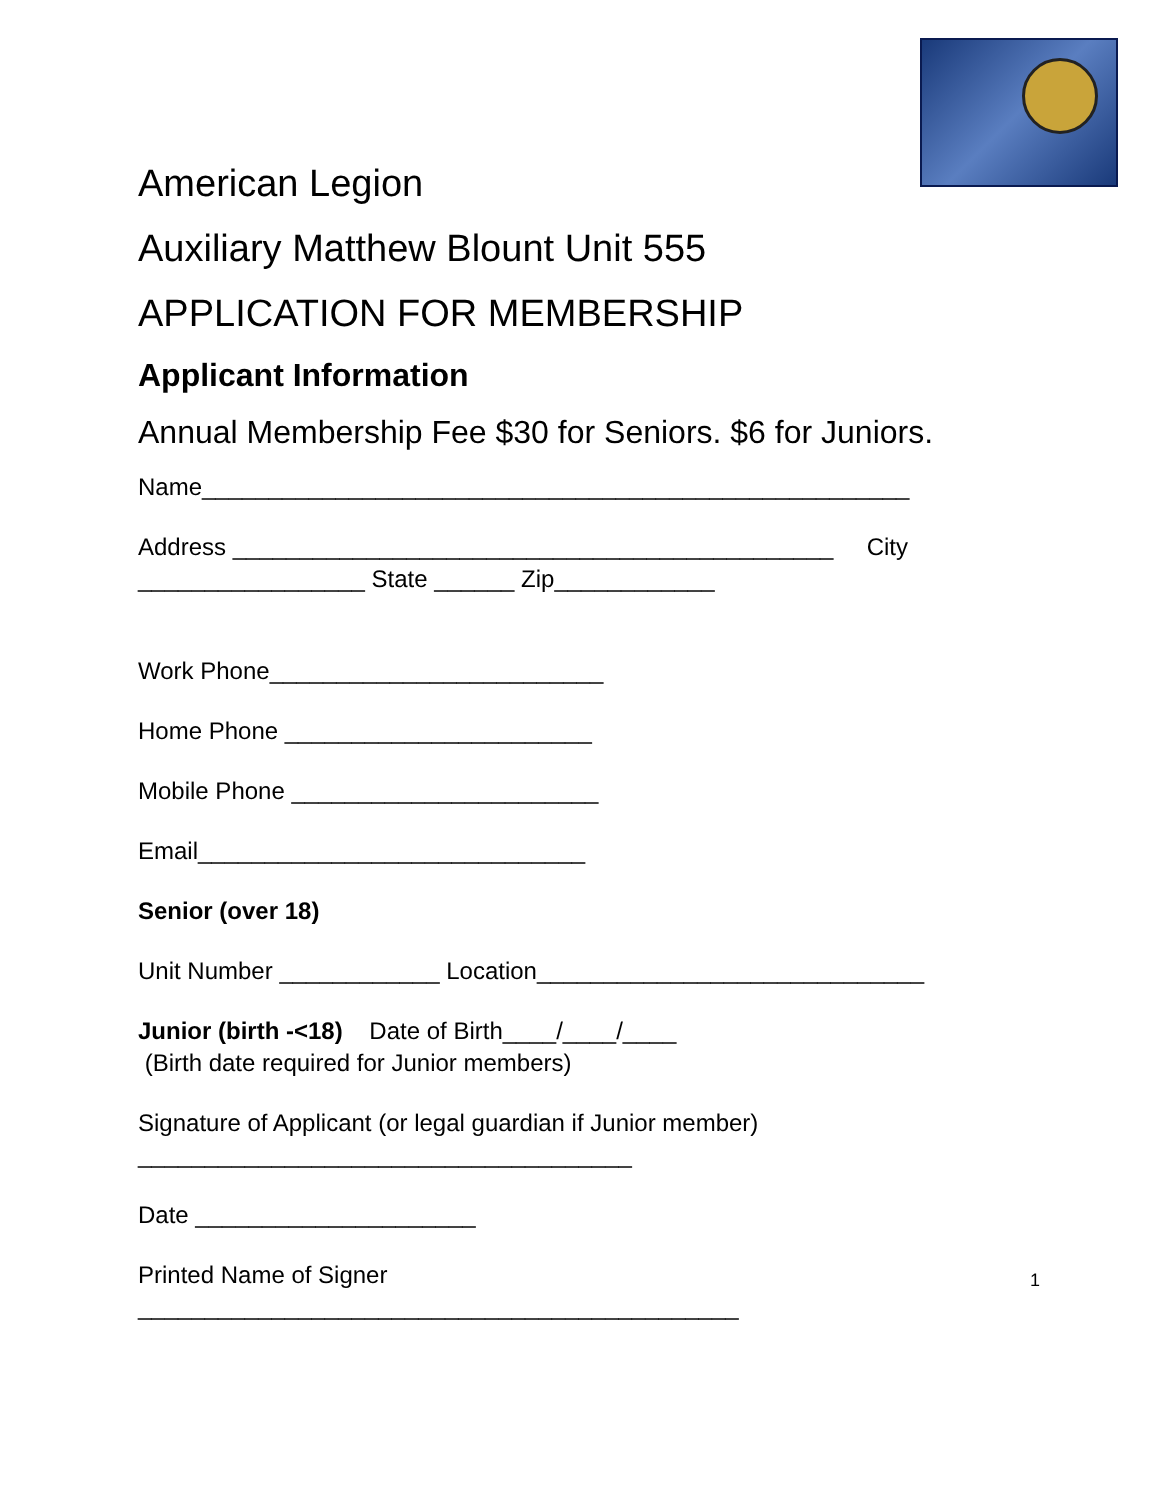American Legion
Auxiliary Matthew Blount Unit 555
APPLICATION FOR MEMBERSHIP
Applicant Information
Annual Membership Fee $30 for Seniors. $6 for Juniors.
Name_____________________________________________________
Address _____________________________________________ City
_________________ State ______ Zip____________
Work Phone_________________________
Home Phone _______________________
Mobile Phone _______________________
Email_____________________________
Senior (over 18)
Unit Number ____________ Location_____________________________
Junior (birth -<18) Date of Birth____/____/____
(Birth date required for Junior members)
Signature of Applicant (or legal guardian if Junior member)
_____________________________________
Date _____________________
Printed Name of Signer
_____________________________________________
1